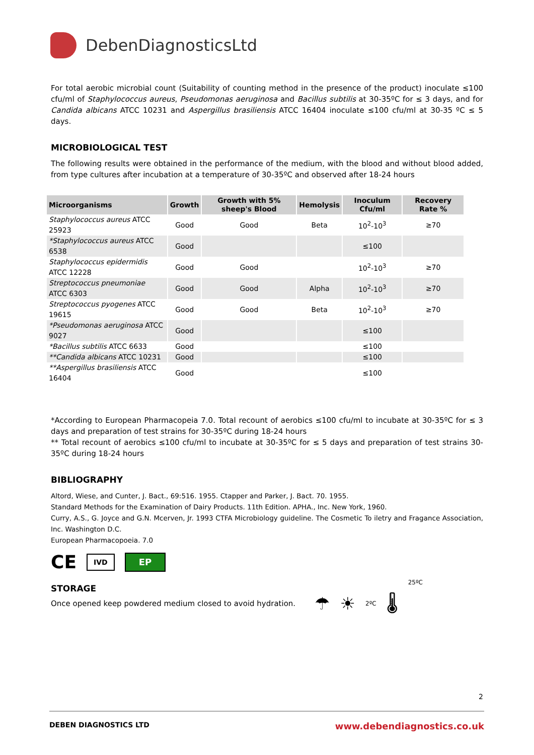DebenDiagnosticsLtd
For total aerobic microbial count (Suitability of counting method in the presence of the product) inoculate ≤100 cfu/ml of Staphylococcus aureus, Pseudomonas aeruginosa and Bacillus subtilis at 30-35ºC for ≤ 3 days, and for Candida albicans ATCC 10231 and Aspergillus brasiliensis ATCC 16404 inoculate ≤100 cfu/ml at 30-35 ºC ≤ 5 days.
MICROBIOLOGICAL TEST
The following results were obtained in the performance of the medium, with the blood and without blood added, from type cultures after incubation at a temperature of 30-35ºC and observed after 18-24 hours
| Microorganisms | Growth | Growth with 5% sheep's Blood | Hemolysis | Inoculum Cfu/ml | Recovery Rate % |
| --- | --- | --- | --- | --- | --- |
| Staphylococcus aureus ATCC 25923 | Good | Good | Beta | 10<sup>2</sup>-10<sup>3</sup> | ≥70 |
| *Staphylococcus aureus ATCC 6538 | Good | | | ≤100 | |
| Staphylococcus epidermidis ATCC 12228 | Good | Good | | 10<sup>2</sup>-10<sup>3</sup> | ≥70 |
| Streptococcus pneumoniae ATCC 6303 | Good | Good | Alpha | 10<sup>2</sup>-10<sup>3</sup> | ≥70 |
| Streptococcus pyogenes ATCC 19615 | Good | Good | Beta | 10<sup>2</sup>-10<sup>3</sup> | ≥70 |
| *Pseudomonas aeruginosa ATCC 9027 | Good | | | ≤100 | |
| *Bacillus subtilis ATCC 6633 | Good | | | ≤100 | |
| **Candida albicans ATCC 10231 | Good | | | ≤100 | |
| **Aspergillus brasiliensis ATCC 16404 | Good | | | ≤100 | |
*According to European Pharmacopeia 7.0. Total recount of aerobics ≤100 cfu/ml to incubate at 30-35ºC for ≤ 3 days and preparation of test strains for 30-35ºC during 18-24 hours
** Total recount of aerobics ≤100 cfu/ml to incubate at 30-35ºC for ≤ 5 days and preparation of test strains 30-35ºC during 18-24 hours
BIBLIOGRAPHY
Altord, Wiese, and Cunter, J. Bact., 69:516. 1955. Ctapper and Parker, J. Bact. 70. 1955.
Standard Methods for the Examination of Dairy Products. 11th Edition. APHA., Inc. New York, 1960.
Curry, A.S., G. Joyce and G.N. Mcerven, Jr. 1993 CTFA Microbiology guideline. The Cosmetic To iletry and Fragance Association, Inc. Washington D.C.
European Pharmacopoeia. 7.0
CE IVD EP
STORAGE
Once opened keep powdered medium closed to avoid hydration.
☂ ☀ 2ºC 🌡 25ºC
2
DEBEN DIAGNOSTICS LTD www.debendiagnostics.co.uk